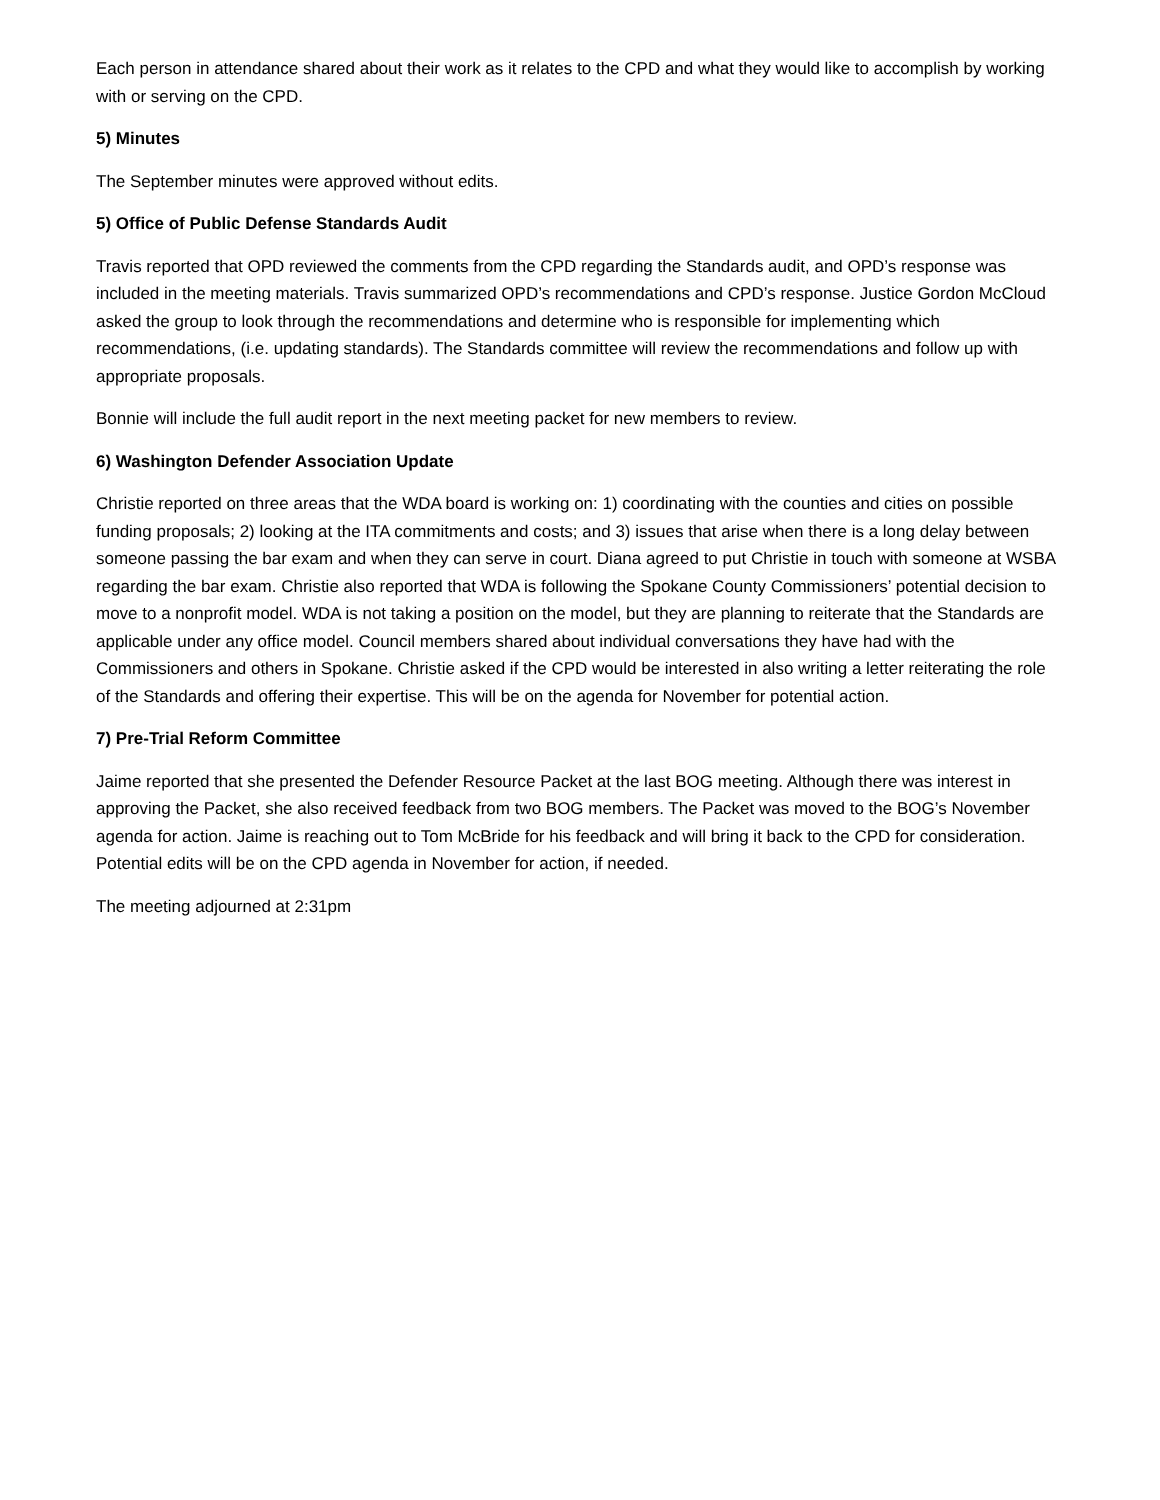Each person in attendance shared about their work as it relates to the CPD and what they would like to accomplish by working with or serving on the CPD.
5) Minutes
The September minutes were approved without edits.
5) Office of Public Defense Standards Audit
Travis reported that OPD reviewed the comments from the CPD regarding the Standards audit, and OPD’s response was included in the meeting materials. Travis summarized OPD’s recommendations and CPD’s response. Justice Gordon McCloud asked the group to look through the recommendations and determine who is responsible for implementing which recommendations, (i.e. updating standards). The Standards committee will review the recommendations and follow up with appropriate proposals.
Bonnie will include the full audit report in the next meeting packet for new members to review.
6) Washington Defender Association Update
Christie reported on three areas that the WDA board is working on: 1) coordinating with the counties and cities on possible funding proposals; 2) looking at the ITA commitments and costs; and 3) issues that arise when there is a long delay between someone passing the bar exam and when they can serve in court. Diana agreed to put Christie in touch with someone at WSBA regarding the bar exam. Christie also reported that WDA is following the Spokane County Commissioners’ potential decision to move to a nonprofit model. WDA is not taking a position on the model, but they are planning to reiterate that the Standards are applicable under any office model. Council members shared about individual conversations they have had with the Commissioners and others in Spokane. Christie asked if the CPD would be interested in also writing a letter reiterating the role of the Standards and offering their expertise. This will be on the agenda for November for potential action.
7) Pre-Trial Reform Committee
Jaime reported that she presented the Defender Resource Packet at the last BOG meeting. Although there was interest in approving the Packet, she also received feedback from two BOG members. The Packet was moved to the BOG’s November agenda for action. Jaime is reaching out to Tom McBride for his feedback and will bring it back to the CPD for consideration. Potential edits will be on the CPD agenda in November for action, if needed.
The meeting adjourned at 2:31pm